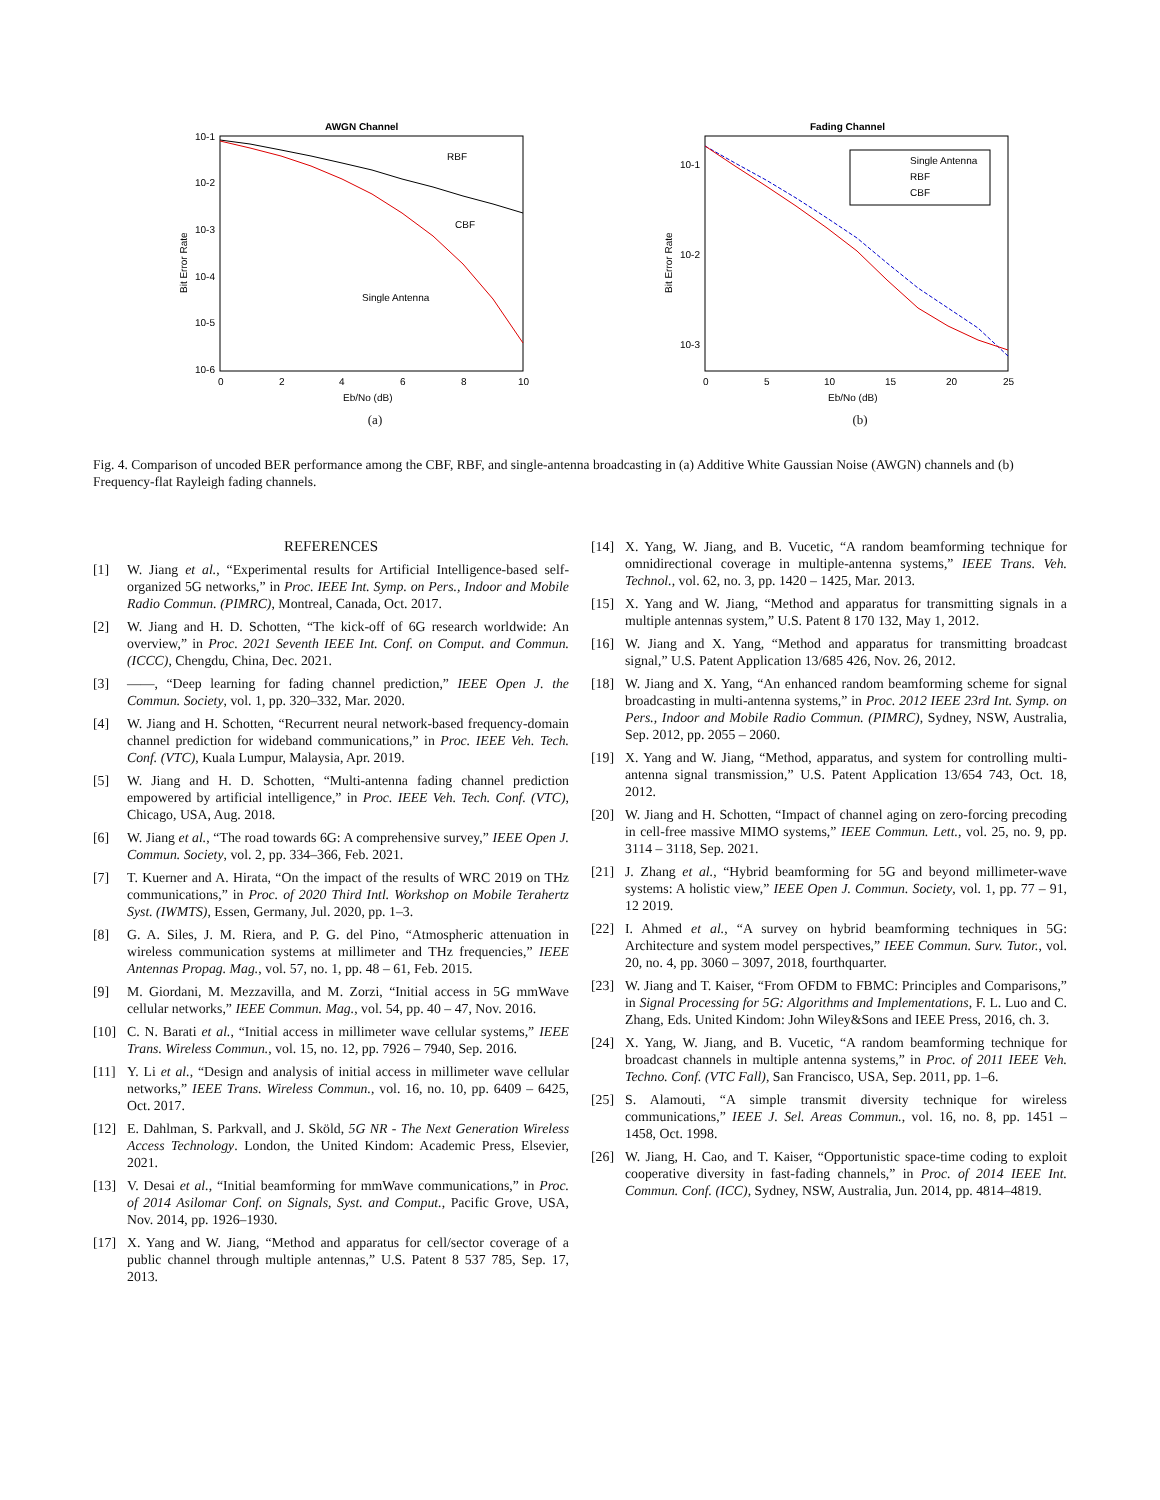AWGN Channel
RBF
CBF
Single Antenna
10-1
10-2
10-3
10-4
10-5
10-6
0
2
4
6
8
10
Eb/No (dB)
Bit Error Rate
(a)
Fading Channel
Single Antenna
RBF
CBF
10-1
10-2
10-3
0
5
10
15
20
25
Eb/No (dB)
Bit Error Rate
(b)
Fig. 4. Comparison of uncoded BER performance among the CBF, RBF, and single-antenna broadcasting in (a) Additive White Gaussian Noise (AWGN) channels and (b) Frequency-flat Rayleigh fading channels.
REFERENCES
[1] W. Jiang et al., “Experimental results for Artificial Intelligence-based self-organized 5G networks,” in Proc. IEEE Int. Symp. on Pers., Indoor and Mobile Radio Commun. (PIMRC), Montreal, Canada, Oct. 2017.
[2] W. Jiang and H. D. Schotten, “The kick-off of 6G research worldwide: An overview,” in Proc. 2021 Seventh IEEE Int. Conf. on Comput. and Commun. (ICCC), Chengdu, China, Dec. 2021.
[3] ——, “Deep learning for fading channel prediction,” IEEE Open J. the Commun. Society, vol. 1, pp. 320–332, Mar. 2020.
[4] W. Jiang and H. Schotten, “Recurrent neural network-based frequency-domain channel prediction for wideband communications,” in Proc. IEEE Veh. Tech. Conf. (VTC), Kuala Lumpur, Malaysia, Apr. 2019.
[5] W. Jiang and H. D. Schotten, “Multi-antenna fading channel prediction empowered by artificial intelligence,” in Proc. IEEE Veh. Tech. Conf. (VTC), Chicago, USA, Aug. 2018.
[6] W. Jiang et al., “The road towards 6G: A comprehensive survey,” IEEE Open J. Commun. Society, vol. 2, pp. 334–366, Feb. 2021.
[7] T. Kuerner and A. Hirata, “On the impact of the results of WRC 2019 on THz communications,” in Proc. of 2020 Third Intl. Workshop on Mobile Terahertz Syst. (IWMTS), Essen, Germany, Jul. 2020, pp. 1–3.
[8] G. A. Siles, J. M. Riera, and P. G. del Pino, “Atmospheric attenuation in wireless communication systems at millimeter and THz frequencies,” IEEE Antennas Propag. Mag., vol. 57, no. 1, pp. 48 – 61, Feb. 2015.
[9] M. Giordani, M. Mezzavilla, and M. Zorzi, “Initial access in 5G mmWave cellular networks,” IEEE Commun. Mag., vol. 54, pp. 40 – 47, Nov. 2016.
[10] C. N. Barati et al., “Initial access in millimeter wave cellular systems,” IEEE Trans. Wireless Commun., vol. 15, no. 12, pp. 7926 – 7940, Sep. 2016.
[11] Y. Li et al., “Design and analysis of initial access in millimeter wave cellular networks,” IEEE Trans. Wireless Commun., vol. 16, no. 10, pp. 6409 – 6425, Oct. 2017.
[12] E. Dahlman, S. Parkvall, and J. Sköld, 5G NR - The Next Generation Wireless Access Technology. London, the United Kindom: Academic Press, Elsevier, 2021.
[13] V. Desai et al., “Initial beamforming for mmWave communications,” in Proc. of 2014 Asilomar Conf. on Signals, Syst. and Comput., Pacific Grove, USA, Nov. 2014, pp. 1926–1930.
[17] X. Yang and W. Jiang, “Method and apparatus for cell/sector coverage of a public channel through multiple antennas,” U.S. Patent 8 537 785, Sep. 17, 2013.
[14] X. Yang, W. Jiang, and B. Vucetic, “A random beamforming technique for omnidirectional coverage in multiple-antenna systems,” IEEE Trans. Veh. Technol., vol. 62, no. 3, pp. 1420 – 1425, Mar. 2013.
[15] X. Yang and W. Jiang, “Method and apparatus for transmitting signals in a multiple antennas system,” U.S. Patent 8 170 132, May 1, 2012.
[16] W. Jiang and X. Yang, “Method and apparatus for transmitting broadcast signal,” U.S. Patent Application 13/685 426, Nov. 26, 2012.
[18] W. Jiang and X. Yang, “An enhanced random beamforming scheme for signal broadcasting in multi-antenna systems,” in Proc. 2012 IEEE 23rd Int. Symp. on Pers., Indoor and Mobile Radio Commun. (PIMRC), Sydney, NSW, Australia, Sep. 2012, pp. 2055 – 2060.
[19] X. Yang and W. Jiang, “Method, apparatus, and system for controlling multi-antenna signal transmission,” U.S. Patent Application 13/654 743, Oct. 18, 2012.
[20] W. Jiang and H. Schotten, “Impact of channel aging on zero-forcing precoding in cell-free massive MIMO systems,” IEEE Commun. Lett., vol. 25, no. 9, pp. 3114 – 3118, Sep. 2021.
[21] J. Zhang et al., “Hybrid beamforming for 5G and beyond millimeter-wave systems: A holistic view,” IEEE Open J. Commun. Society, vol. 1, pp. 77 – 91, 12 2019.
[22] I. Ahmed et al., “A survey on hybrid beamforming techniques in 5G: Architecture and system model perspectives,” IEEE Commun. Surv. Tutor., vol. 20, no. 4, pp. 3060 – 3097, 2018, fourthquarter.
[23] W. Jiang and T. Kaiser, “From OFDM to FBMC: Principles and Comparisons,” in Signal Processing for 5G: Algorithms and Implementations, F. L. Luo and C. Zhang, Eds. United Kindom: John Wiley&Sons and IEEE Press, 2016, ch. 3.
[24] X. Yang, W. Jiang, and B. Vucetic, “A random beamforming technique for broadcast channels in multiple antenna systems,” in Proc. of 2011 IEEE Veh. Techno. Conf. (VTC Fall), San Francisco, USA, Sep. 2011, pp. 1–6.
[25] S. Alamouti, “A simple transmit diversity technique for wireless communications,” IEEE J. Sel. Areas Commun., vol. 16, no. 8, pp. 1451 – 1458, Oct. 1998.
[26] W. Jiang, H. Cao, and T. Kaiser, “Opportunistic space-time coding to exploit cooperative diversity in fast-fading channels,” in Proc. of 2014 IEEE Int. Commun. Conf. (ICC), Sydney, NSW, Australia, Jun. 2014, pp. 4814–4819.